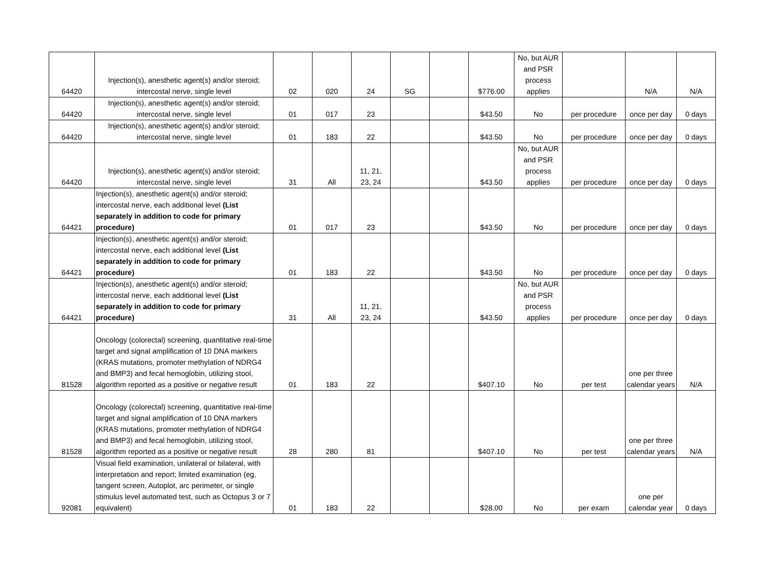| 64420 | Injection(s), anesthetic agent(s) and/or steroid; intercostal nerve, single level | 02 | 020 | 24 | SG | | $776.00 | No, but AUR and PSR process applies | | N/A | N/A |
| 64420 | Injection(s), anesthetic agent(s) and/or steroid; intercostal nerve, single level | 01 | 017 | 23 | | | $43.50 | No | per procedure | once per day | 0 days |
| 64420 | Injection(s), anesthetic agent(s) and/or steroid; intercostal nerve, single level | 01 | 183 | 22 | | | $43.50 | No | per procedure | once per day | 0 days |
| 64420 | Injection(s), anesthetic agent(s) and/or steroid; intercostal nerve, single level | 31 | All | 11, 21, 23, 24 | | | $43.50 | No, but AUR and PSR process applies | per procedure | once per day | 0 days |
| 64421 | Injection(s), anesthetic agent(s) and/or steroid; intercostal nerve, each additional level (List separately in addition to code for primary procedure) | 01 | 017 | 23 | | | $43.50 | No | per procedure | once per day | 0 days |
| 64421 | Injection(s), anesthetic agent(s) and/or steroid; intercostal nerve, each additional level (List separately in addition to code for primary procedure) | 01 | 183 | 22 | | | $43.50 | No | per procedure | once per day | 0 days |
| 64421 | Injection(s), anesthetic agent(s) and/or steroid; intercostal nerve, each additional level (List separately in addition to code for primary procedure) | 31 | All | 11, 21, 23, 24 | | | $43.50 | No, but AUR and PSR process applies | per procedure | once per day | 0 days |
| 81528 | Oncology (colorectal) screening, quantitative real-time target and signal amplification of 10 DNA markers (KRAS mutations, promoter methylation of NDRG4 and BMP3) and fecal hemoglobin, utilizing stool, algorithm reported as a positive or negative result | 01 | 183 | 22 | | | $407.10 | No | per test | one per three calendar years | N/A |
| 81528 | Oncology (colorectal) screening, quantitative real-time target and signal amplification of 10 DNA markers (KRAS mutations, promoter methylation of NDRG4 and BMP3) and fecal hemoglobin, utilizing stool, algorithm reported as a positive or negative result | 28 | 280 | 81 | | | $407.10 | No | per test | one per three calendar years | N/A |
| 92081 | Visual field examination, unilateral or bilateral, with interpretation and report; limited examination (eg, tangent screen, Autoplot, arc perimeter, or single stimulus level automated test, such as Octopus 3 or 7 equivalent) | 01 | 183 | 22 | | | $28.00 | No | per exam | one per calendar year | 0 days |